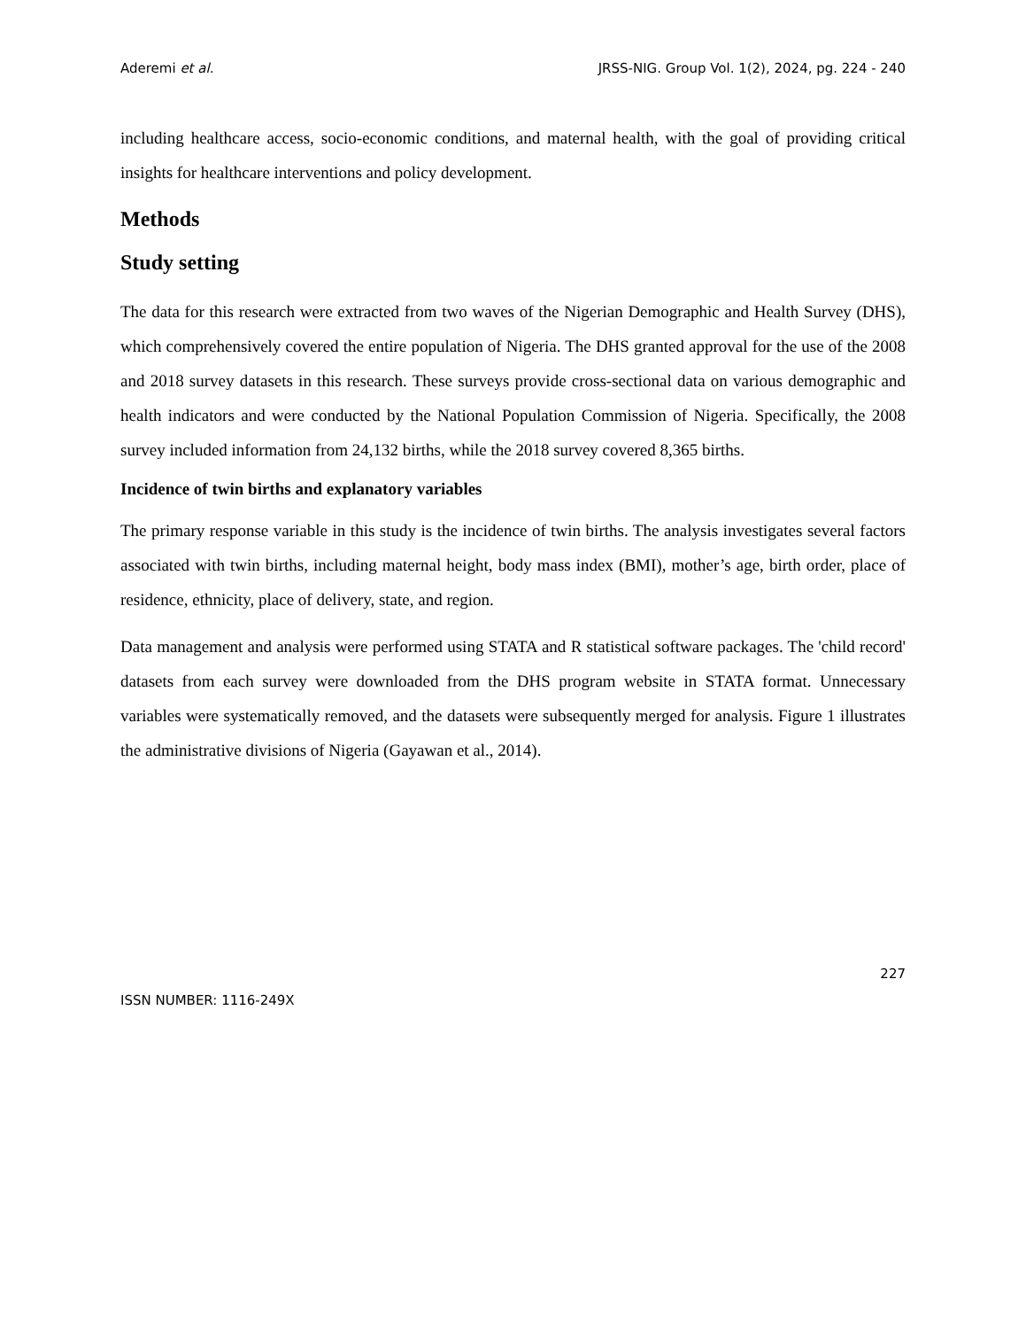Aderemi et al. JRSS-NIG. Group Vol. 1(2), 2024, pg. 224 - 240
including healthcare access, socio-economic conditions, and maternal health, with the goal of providing critical insights for healthcare interventions and policy development.
Methods
Study setting
The data for this research were extracted from two waves of the Nigerian Demographic and Health Survey (DHS), which comprehensively covered the entire population of Nigeria. The DHS granted approval for the use of the 2008 and 2018 survey datasets in this research. These surveys provide cross-sectional data on various demographic and health indicators and were conducted by the National Population Commission of Nigeria. Specifically, the 2008 survey included information from 24,132 births, while the 2018 survey covered 8,365 births.
Incidence of twin births and explanatory variables
The primary response variable in this study is the incidence of twin births. The analysis investigates several factors associated with twin births, including maternal height, body mass index (BMI), mother’s age, birth order, place of residence, ethnicity, place of delivery, state, and region.
Data management and analysis were performed using STATA and R statistical software packages. The 'child record' datasets from each survey were downloaded from the DHS program website in STATA format. Unnecessary variables were systematically removed, and the datasets were subsequently merged for analysis. Figure 1 illustrates the administrative divisions of Nigeria (Gayawan et al., 2014).
227
ISSN NUMBER: 1116-249X